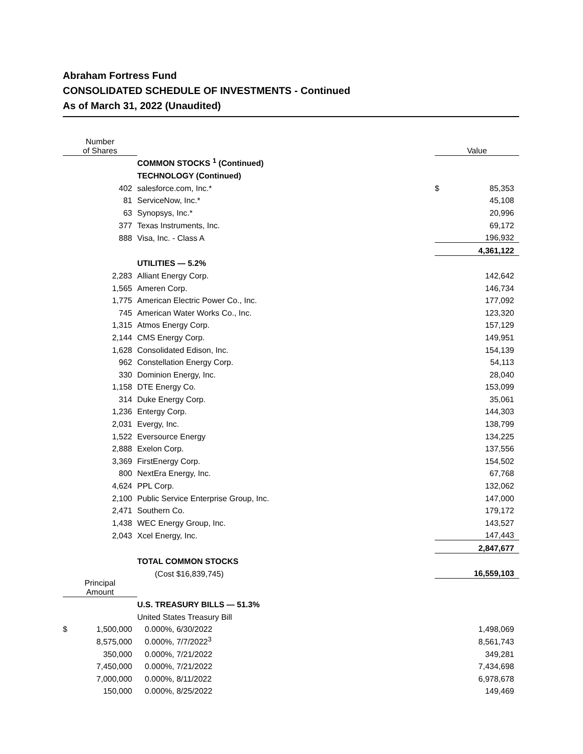Abraham Fortress Fund
CONSOLIDATED SCHEDULE OF INVESTMENTS - Continued
As of March 31, 2022 (Unaudited)
| Number of Shares | | | Value | |
| | | COMMON STOCKS <sup>1</sup> (Continued) | | |
| | | TECHNOLOGY (Continued) | | |
| | 402 | salesforce.com, Inc.* | $ | 85,353 |
| | 81 | ServiceNow, Inc.* | | 45,108 |
| | 63 | Synopsys, Inc.* | | 20,996 |
| | 377 | Texas Instruments, Inc. | | 69,172 |
| | 888 | Visa, Inc. - Class A | | 196,932 |
| | | | | 4,361,122 |
| | | UTILITIES — 5.2% | | |
| | 2,283 | Alliant Energy Corp. | | 142,642 |
| | 1,565 | Ameren Corp. | | 146,734 |
| | 1,775 | American Electric Power Co., Inc. | | 177,092 |
| | 745 | American Water Works Co., Inc. | | 123,320 |
| | 1,315 | Atmos Energy Corp. | | 157,129 |
| | 2,144 | CMS Energy Corp. | | 149,951 |
| | 1,628 | Consolidated Edison, Inc. | | 154,139 |
| | 962 | Constellation Energy Corp. | | 54,113 |
| | 330 | Dominion Energy, Inc. | | 28,040 |
| | 1,158 | DTE Energy Co. | | 153,099 |
| | 314 | Duke Energy Corp. | | 35,061 |
| | 1,236 | Entergy Corp. | | 144,303 |
| | 2,031 | Evergy, Inc. | | 138,799 |
| | 1,522 | Eversource Energy | | 134,225 |
| | 2,888 | Exelon Corp. | | 137,556 |
| | 3,369 | FirstEnergy Corp. | | 154,502 |
| | 800 | NextEra Energy, Inc. | | 67,768 |
| | 4,624 | PPL Corp. | | 132,062 |
| | 2,100 | Public Service Enterprise Group, Inc. | | 147,000 |
| | 2,471 | Southern Co. | | 179,172 |
| | 1,438 | WEC Energy Group, Inc. | | 143,527 |
| | 2,043 | Xcel Energy, Inc. | | 147,443 |
| | | | | 2,847,677 |
| | | TOTAL COMMON STOCKS | | |
| | | (Cost $16,839,745) | | 16,559,103 |
| Principal Amount | | | | |
| | | U.S. TREASURY BILLS — 51.3% | | |
| | | United States Treasury Bill | | |
| $ | 1,500,000 | 0.000%, 6/30/2022 | | 1,498,069 |
| | 8,575,000 | 0.000%, 7/7/2022<sup>3</sup> | | 8,561,743 |
| | 350,000 | 0.000%, 7/21/2022 | | 349,281 |
| | 7,450,000 | 0.000%, 7/21/2022 | | 7,434,698 |
| | 7,000,000 | 0.000%, 8/11/2022 | | 6,978,678 |
| | 150,000 | 0.000%, 8/25/2022 | | 149,469 |